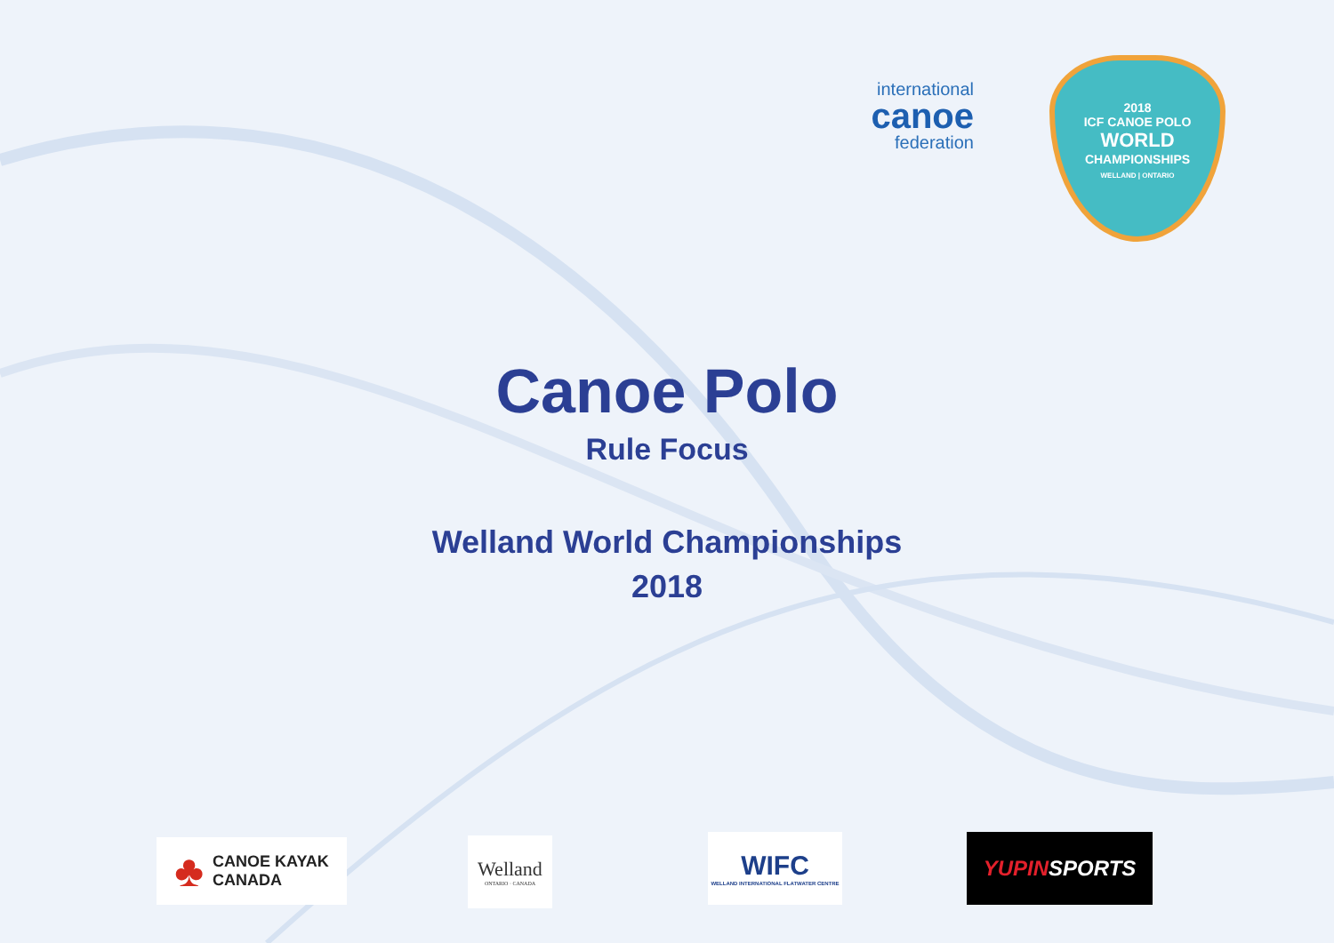international
canoe
federation
2018
ICF CANOE POLO
WORLD
CHAMPIONSHIPS
WELLAND | ONTARIO
Canoe Polo
Rule Focus
Welland World Championships
2018
♣ CANOE KAYAK
CANADA
Welland
ONTARIO · CANADA
WIFC
WELLAND INTERNATIONAL FLATWATER CENTRE
YUPIN SPORTS